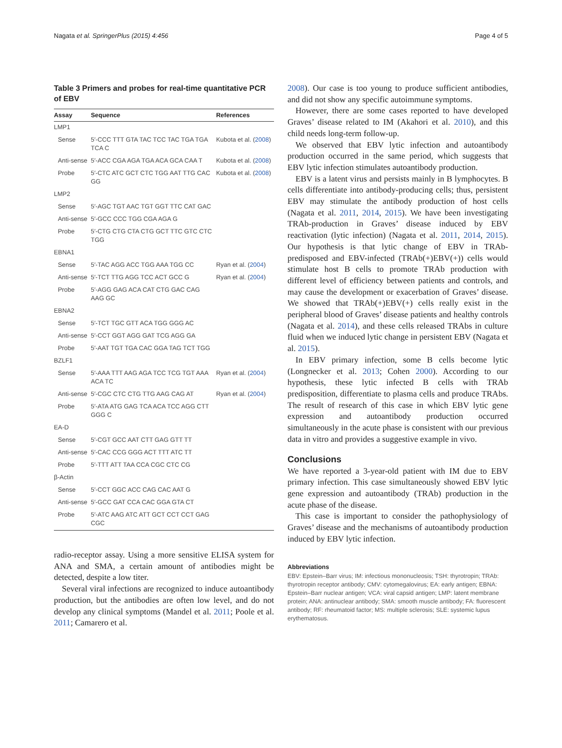Nagata et al. SpringerPlus (2015) 4:456 Page 4 of 5
Table 3 Primers and probes for real-time quantitative PCR of EBV
| Assay | Sequence | References |
| --- | --- | --- |
| LMP1 | | |
| Sense | 5′-CCC TTT GTA TAC TCC TAC TGA TGA TCA C | Kubota et al. ( 2008 ) |
| Anti-sense | 5′-ACC CGA AGA TGA ACA GCA CAA T | Kubota et al. ( 2008 ) |
| Probe | 5′-CTC ATC GCT CTC TGG AAT TTG CAC GG | Kubota et al. ( 2008 ) |
| LMP2 | | |
| Sense | 5′-AGC TGT AAC TGT GGT TTC CAT GAC | |
| Anti-sense | 5′-GCC CCC TGG CGA AGA G | |
| Probe | 5′-CTG CTG CTA CTG GCT TTC GTC CTC TGG | |
| EBNA1 | | |
| Sense | 5′-TAC AGG ACC TGG AAA TGG CC | Ryan et al. ( 2004 ) |
| Anti-sense | 5′-TCT TTG AGG TCC ACT GCC G | Ryan et al. ( 2004 ) |
| Probe | 5′-AGG GAG ACA CAT CTG GAC CAG AAG GC | |
| EBNA2 | | |
| Sense | 5′-TCT TGC GTT ACA TGG GGG AC | |
| Anti-sense | 5′-CCT GGT AGG GAT TCG AGG GA | |
| Probe | 5′-AAT TGT TGA CAC GGA TAG TCT TGG | |
| BZLF1 | | |
| Sense | 5′-AAA TTT AAG AGA TCC TCG TGT AAA ACA TC | Ryan et al. ( 2004 ) |
| Anti-sense | 5′-CGC CTC CTG TTG AAG CAG AT | Ryan et al. ( 2004 ) |
| Probe | 5′-ATA ATG GAG TCA ACA TCC AGG CTT GGG C | |
| EA-D | | |
| Sense | 5′-CGT GCC AAT CTT GAG GTT TT | |
| Anti-sense | 5′-CAC CCG GGG ACT TTT ATC TT | |
| Probe | 5′-TTT ATT TAA CCA CGC CTC CG | |
| β-Actin | | |
| Sense | 5′-CCT GGC ACC CAG CAC AAT G | |
| Anti-sense | 5′-GCC GAT CCA CAC GGA GTA CT | |
| Probe | 5′-ATC AAG ATC ATT GCT CCT CCT GAG CGC | |
radio-receptor assay. Using a more sensitive ELISA system for ANA and SMA, a certain amount of antibodies might be detected, despite a low titer.
Several viral infections are recognized to induce autoantibody production, but the antibodies are often low level, and do not develop any clinical symptoms (Mandel et al. 2011; Poole et al. 2011; Camarero et al.
2008). Our case is too young to produce sufficient antibodies, and did not show any specific autoimmune symptoms.
However, there are some cases reported to have developed Graves’ disease related to IM (Akahori et al. 2010), and this child needs long-term follow-up.
We observed that EBV lytic infection and autoantibody production occurred in the same period, which suggests that EBV lytic infection stimulates autoantibody production.
EBV is a latent virus and persists mainly in B lymphocytes. B cells differentiate into antibody-producing cells; thus, persistent EBV may stimulate the antibody production of host cells (Nagata et al. 2011, 2014, 2015). We have been investigating TRAb-production in Graves’ disease induced by EBV reactivation (lytic infection) (Nagata et al. 2011, 2014, 2015). Our hypothesis is that lytic change of EBV in TRAb-predisposed and EBV-infected (TRAb(+)EBV(+)) cells would stimulate host B cells to promote TRAb production with different level of efficiency between patients and controls, and may cause the development or exacerbation of Graves’ disease. We showed that TRAb(+)EBV(+) cells really exist in the peripheral blood of Graves’ disease patients and healthy controls (Nagata et al. 2014), and these cells released TRAbs in culture fluid when we induced lytic change in persistent EBV (Nagata et al. 2015).
In EBV primary infection, some B cells become lytic (Longnecker et al. 2013; Cohen 2000). According to our hypothesis, these lytic infected B cells with TRAb predisposition, differentiate to plasma cells and produce TRAbs. The result of research of this case in which EBV lytic gene expression and autoantibody production occurred simultaneously in the acute phase is consistent with our previous data in vitro and provides a suggestive example in vivo.
Conclusions
We have reported a 3-year-old patient with IM due to EBV primary infection. This case simultaneously showed EBV lytic gene expression and autoantibody (TRAb) production in the acute phase of the disease.
This case is important to consider the pathophysiology of Graves’ disease and the mechanisms of autoantibody production induced by EBV lytic infection.
Abbreviations
EBV: Epstein–Barr virus; IM: infectious mononucleosis; TSH: thyrotropin; TRAb: thyrotropin receptor antibody; CMV: cytomegalovirus; EA: early antigen; EBNA: Epstein–Barr nuclear antigen; VCA: viral capsid antigen; LMP: latent membrane protein; ANA: antinuclear antibody; SMA: smooth muscle antibody; FA: fluorescent antibody; RF: rheumatoid factor; MS: multiple sclerosis; SLE: systemic lupus erythematosus.